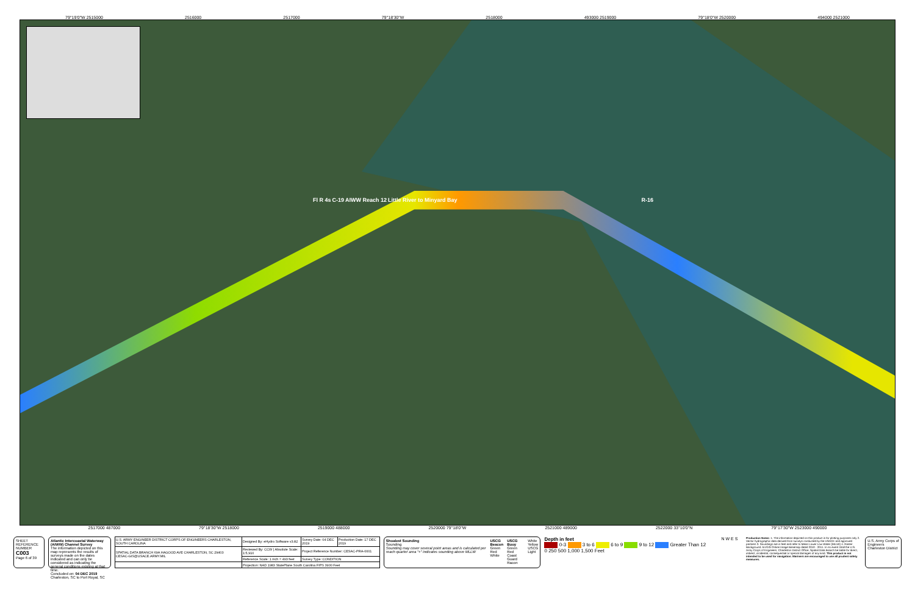79°19'0"W 2515000 2516000 2517000 79°18'30"W 2518000 493000 2519000 79°18'0"W 2520000 494000 2521000
Fl R 4s C-19 AIWW Reach 12 Little River to Minyard Bay R-16
2517000 487000 79°18'30"W 2518000 2519000 488000 2520000 79°18'0"W 2521000 489000 2522000 33°10'0"N 79°17'30"W 2523000 490000
SHEET REFERENCE NUMBER
C003
Page 6 of 39
Atlantic Intercoastal Waterway (AIWW) Channel Survey
The information depicted on this map represents the results of surveys made on the dates indicated and can only be considered as indicating the general conditions existing at that time.
Concluded on: 04 DEC 2019
Charleston, SC to Port Royal, SC
| U.S. ARMY ENGINEER DISTRICT CORPS OF ENGINEERS CHARLESTON, SOUTH CAROLINA | Designed By: eHydro Software v3.82 | Survey Date: 04 DEC 2019 | Production Date: 17 DEC 2019 |
| SPATIAL DATA BRANCH 69A HAGOOD AVE CHARLESTON, SC 29403 CESAC-GIS@USACE.ARMY.MIL | Reviewed By: CCW / Absolute Scale: 1:5,910 | Project Reference Number: CESAC-PRA-0001 | |
| | Reference Scale: 1 inch = 493 feet | Survey Type: CONDITION | |
| | Projection: NAD 1983 StatePlane South Carolina FIPS 3900 Feet | | |
Shoalest Sounding
Sounding
Sounding may cover several point areas and is calculated per reach quarter area "+" indicates sounding above MLLW
USCG Beacon
Green
Red
White
USCG Buoy
Green
Red
Coast Guard Racon
White
Yellow
USCG Light
Depth in feet
0-3 3 to 6 6 to 9 9 to 12 Greater Than 12
0 250 500 1,000 1,500 Feet
N W E S
Production Notes: 1. The information depicted on this product is for plotting purposes only 2. Vector hydrographic data derived from surveys conducted by the USACE and approved partners 3. Soundings are in feet and refer to Mean Lower Low Water (MLLW) 4. Raster Background: ArcGIS Online Image Basemap dated 2010 - 2011. In no event shall the U.S. Army Corps of Engineers, Charleston District Office, Spatial Data Branch be liable for direct, indirect, incidental, consequential or special damages of any kind. This product is not intended to be used for navigation. Mariners are encouraged to use all prudent safety measures.
U.S. Army Corps of Engineers
Charleston District